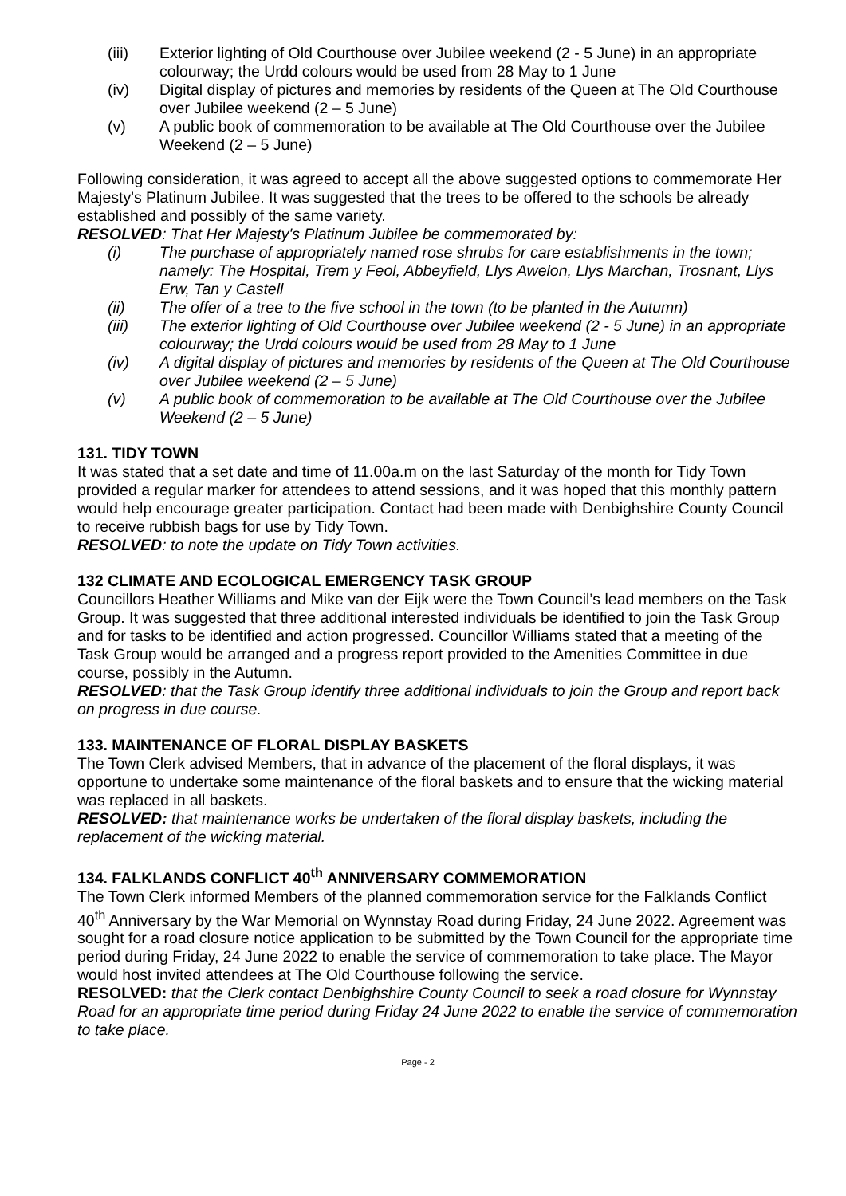(iii) Exterior lighting of Old Courthouse over Jubilee weekend (2 - 5 June) in an appropriate colourway; the Urdd colours would be used from 28 May to 1 June
(iv) Digital display of pictures and memories by residents of the Queen at The Old Courthouse over Jubilee weekend (2 – 5 June)
(v) A public book of commemoration to be available at The Old Courthouse over the Jubilee Weekend (2 – 5 June)
Following consideration, it was agreed to accept all the above suggested options to commemorate Her Majesty's Platinum Jubilee. It was suggested that the trees to be offered to the schools be already established and possibly of the same variety.
RESOLVED: That Her Majesty's Platinum Jubilee be commemorated by:
(i) The purchase of appropriately named rose shrubs for care establishments in the town; namely: The Hospital, Trem y Feol, Abbeyfield, Llys Awelon, Llys Marchan, Trosnant, Llys Erw, Tan y Castell
(ii) The offer of a tree to the five school in the town (to be planted in the Autumn)
(iii) The exterior lighting of Old Courthouse over Jubilee weekend (2 - 5 June) in an appropriate colourway; the Urdd colours would be used from 28 May to 1 June
(iv) A digital display of pictures and memories by residents of the Queen at The Old Courthouse over Jubilee weekend (2 – 5 June)
(v) A public book of commemoration to be available at The Old Courthouse over the Jubilee Weekend (2 – 5 June)
131. TIDY TOWN
It was stated that a set date and time of 11.00a.m on the last Saturday of the month for Tidy Town provided a regular marker for attendees to attend sessions, and it was hoped that this monthly pattern would help encourage greater participation. Contact had been made with Denbighshire County Council to receive rubbish bags for use by Tidy Town.
RESOLVED: to note the update on Tidy Town activities.
132 CLIMATE AND ECOLOGICAL EMERGENCY TASK GROUP
Councillors Heather Williams and Mike van der Eijk were the Town Council’s lead members on the Task Group. It was suggested that three additional interested individuals be identified to join the Task Group and for tasks to be identified and action progressed. Councillor Williams stated that a meeting of the Task Group would be arranged and a progress report provided to the Amenities Committee in due course, possibly in the Autumn.
RESOLVED: that the Task Group identify three additional individuals to join the Group and report back on progress in due course.
133. MAINTENANCE OF FLORAL DISPLAY BASKETS
The Town Clerk advised Members, that in advance of the placement of the floral displays, it was opportune to undertake some maintenance of the floral baskets and to ensure that the wicking material was replaced in all baskets.
RESOLVED: that maintenance works be undertaken of the floral display baskets, including the replacement of the wicking material.
134. FALKLANDS CONFLICT 40<sup>th</sup> ANNIVERSARY COMMEMORATION
The Town Clerk informed Members of the planned commemoration service for the Falklands Conflict 40<sup>th</sup> Anniversary by the War Memorial on Wynnstay Road during Friday, 24 June 2022. Agreement was sought for a road closure notice application to be submitted by the Town Council for the appropriate time period during Friday, 24 June 2022 to enable the service of commemoration to take place. The Mayor would host invited attendees at The Old Courthouse following the service.
RESOLVED: that the Clerk contact Denbighshire County Council to seek a road closure for Wynnstay Road for an appropriate time period during Friday 24 June 2022 to enable the service of commemoration to take place.
Page - 2